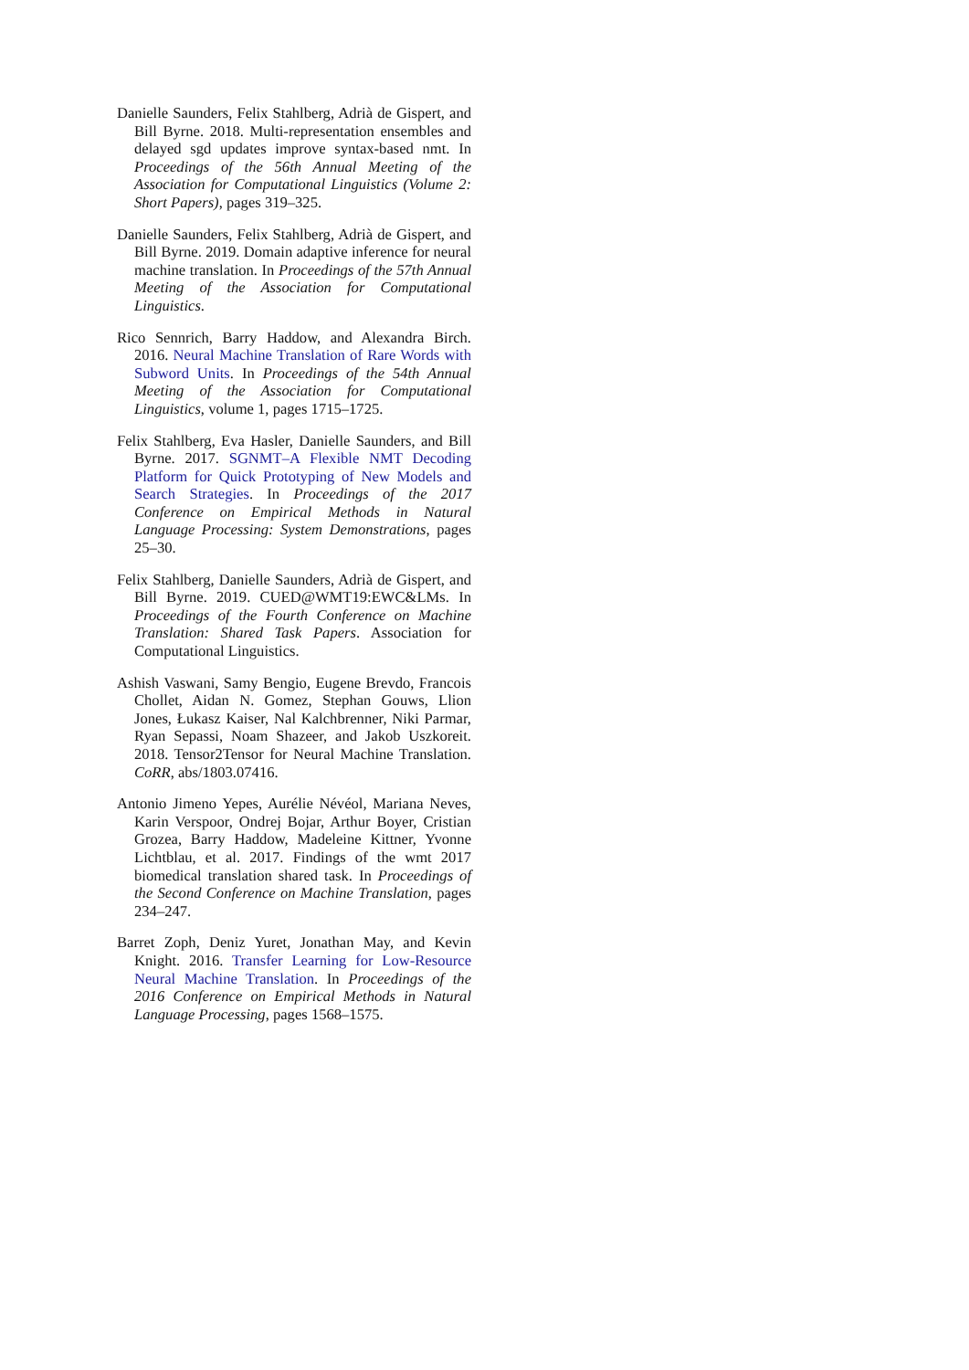Danielle Saunders, Felix Stahlberg, Adrià de Gispert, and Bill Byrne. 2018. Multi-representation ensembles and delayed sgd updates improve syntax-based nmt. In Proceedings of the 56th Annual Meeting of the Association for Computational Linguistics (Volume 2: Short Papers), pages 319–325.
Danielle Saunders, Felix Stahlberg, Adrià de Gispert, and Bill Byrne. 2019. Domain adaptive inference for neural machine translation. In Proceedings of the 57th Annual Meeting of the Association for Computational Linguistics.
Rico Sennrich, Barry Haddow, and Alexandra Birch. 2016. Neural Machine Translation of Rare Words with Subword Units. In Proceedings of the 54th Annual Meeting of the Association for Computational Linguistics, volume 1, pages 1715–1725.
Felix Stahlberg, Eva Hasler, Danielle Saunders, and Bill Byrne. 2017. SGNMT–A Flexible NMT Decoding Platform for Quick Prototyping of New Models and Search Strategies. In Proceedings of the 2017 Conference on Empirical Methods in Natural Language Processing: System Demonstrations, pages 25–30.
Felix Stahlberg, Danielle Saunders, Adrià de Gispert, and Bill Byrne. 2019. CUED@WMT19:EWC&LMs. In Proceedings of the Fourth Conference on Machine Translation: Shared Task Papers. Association for Computational Linguistics.
Ashish Vaswani, Samy Bengio, Eugene Brevdo, Francois Chollet, Aidan N. Gomez, Stephan Gouws, Llion Jones, Łukasz Kaiser, Nal Kalchbrenner, Niki Parmar, Ryan Sepassi, Noam Shazeer, and Jakob Uszkoreit. 2018. Tensor2Tensor for Neural Machine Translation. CoRR, abs/1803.07416.
Antonio Jimeno Yepes, Aurélie Névéol, Mariana Neves, Karin Verspoor, Ondrej Bojar, Arthur Boyer, Cristian Grozea, Barry Haddow, Madeleine Kittner, Yvonne Lichtblau, et al. 2017. Findings of the wmt 2017 biomedical translation shared task. In Proceedings of the Second Conference on Machine Translation, pages 234–247.
Barret Zoph, Deniz Yuret, Jonathan May, and Kevin Knight. 2016. Transfer Learning for Low-Resource Neural Machine Translation. In Proceedings of the 2016 Conference on Empirical Methods in Natural Language Processing, pages 1568–1575.